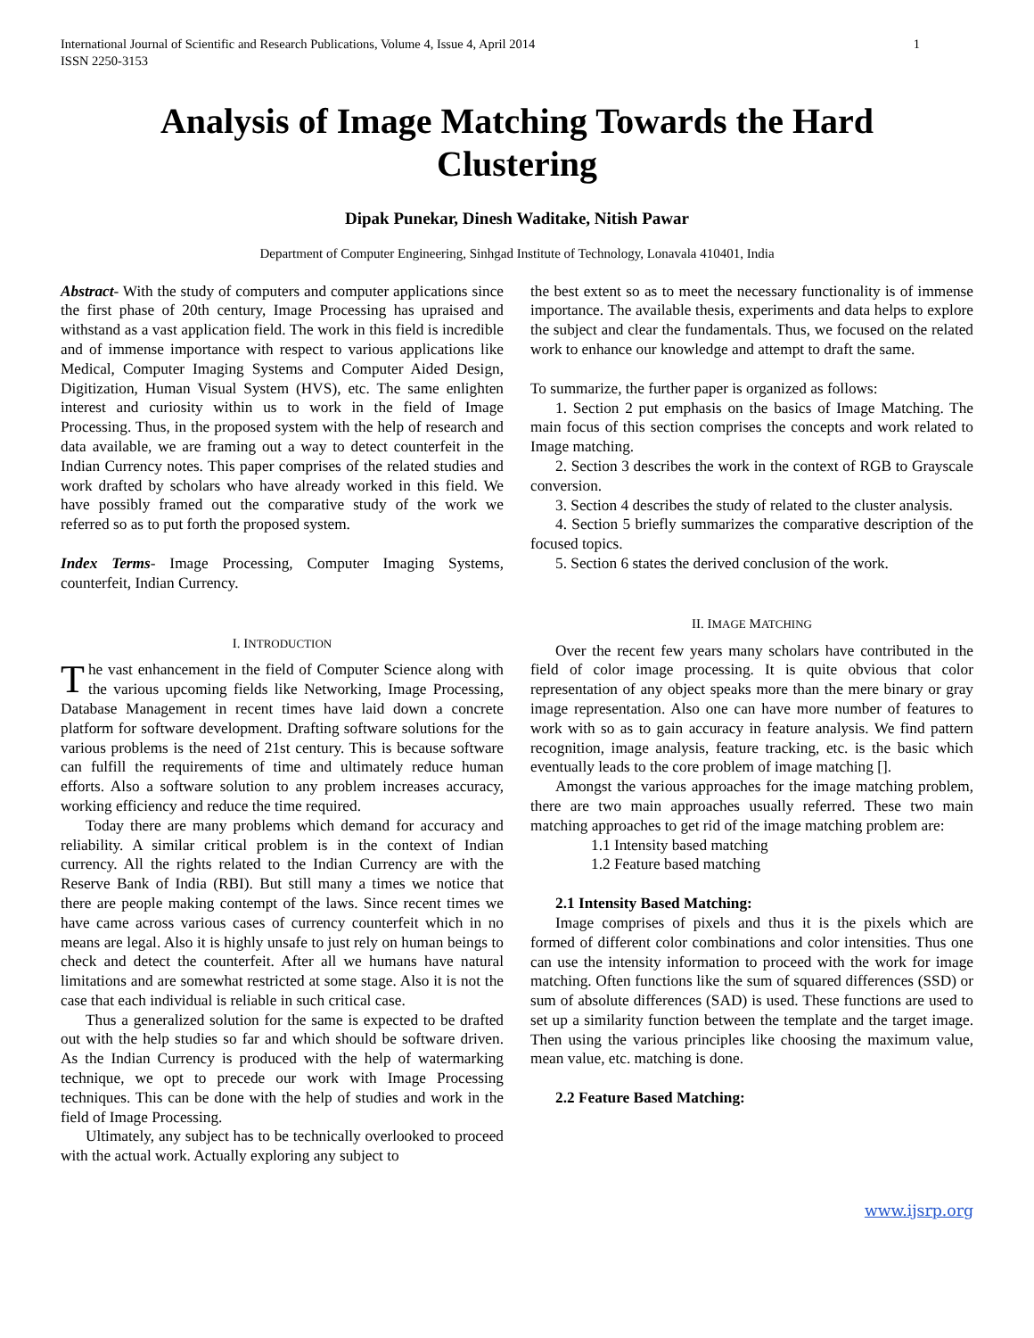International Journal of Scientific and Research Publications, Volume 4, Issue 4, April 2014
ISSN 2250-3153
1
Analysis of Image Matching Towards the Hard Clustering
Dipak Punekar, Dinesh Waditake, Nitish Pawar
Department of Computer Engineering, Sinhgad Institute of Technology, Lonavala 410401, India
Abstract- With the study of computers and computer applications since the first phase of 20th century, Image Processing has upraised and withstand as a vast application field. The work in this field is incredible and of immense importance with respect to various applications like Medical, Computer Imaging Systems and Computer Aided Design, Digitization, Human Visual System (HVS), etc. The same enlighten interest and curiosity within us to work in the field of Image Processing. Thus, in the proposed system with the help of research and data available, we are framing out a way to detect counterfeit in the Indian Currency notes. This paper comprises of the related studies and work drafted by scholars who have already worked in this field. We have possibly framed out the comparative study of the work we referred so as to put forth the proposed system.
Index Terms- Image Processing, Computer Imaging Systems, counterfeit, Indian Currency.
I. INTRODUCTION
The vast enhancement in the field of Computer Science along with the various upcoming fields like Networking, Image Processing, Database Management in recent times have laid down a concrete platform for software development. Drafting software solutions for the various problems is the need of 21st century. This is because software can fulfill the requirements of time and ultimately reduce human efforts. Also a software solution to any problem increases accuracy, working efficiency and reduce the time required.
Today there are many problems which demand for accuracy and reliability. A similar critical problem is in the context of Indian currency. All the rights related to the Indian Currency are with the Reserve Bank of India (RBI). But still many a times we notice that there are people making contempt of the laws. Since recent times we have came across various cases of currency counterfeit which in no means are legal. Also it is highly unsafe to just rely on human beings to check and detect the counterfeit. After all we humans have natural limitations and are somewhat restricted at some stage. Also it is not the case that each individual is reliable in such critical case.
Thus a generalized solution for the same is expected to be drafted out with the help studies so far and which should be software driven. As the Indian Currency is produced with the help of watermarking technique, we opt to precede our work with Image Processing techniques. This can be done with the help of studies and work in the field of Image Processing.
Ultimately, any subject has to be technically overlooked to proceed with the actual work. Actually exploring any subject to
the best extent so as to meet the necessary functionality is of immense importance. The available thesis, experiments and data helps to explore the subject and clear the fundamentals. Thus, we focused on the related work to enhance our knowledge and attempt to draft the same.
To summarize, the further paper is organized as follows:
1. Section 2 put emphasis on the basics of Image Matching. The main focus of this section comprises the concepts and work related to Image matching.
2. Section 3 describes the work in the context of RGB to Grayscale conversion.
3. Section 4 describes the study of related to the cluster analysis.
4. Section 5 briefly summarizes the comparative description of the focused topics.
5. Section 6 states the derived conclusion of the work.
II. IMAGE MATCHING
Over the recent few years many scholars have contributed in the field of color image processing. It is quite obvious that color representation of any object speaks more than the mere binary or gray image representation. Also one can have more number of features to work with so as to gain accuracy in feature analysis. We find pattern recognition, image analysis, feature tracking, etc. is the basic which eventually leads to the core problem of image matching [].
Amongst the various approaches for the image matching problem, there are two main approaches usually referred. These two main matching approaches to get rid of the image matching problem are:
1.1 Intensity based matching
1.2 Feature based matching
2.1 Intensity Based Matching:
Image comprises of pixels and thus it is the pixels which are formed of different color combinations and color intensities. Thus one can use the intensity information to proceed with the work for image matching. Often functions like the sum of squared differences (SSD) or sum of absolute differences (SAD) is used. These functions are used to set up a similarity function between the template and the target image. Then using the various principles like choosing the maximum value, mean value, etc. matching is done.
2.2 Feature Based Matching:
www.ijsrp.org